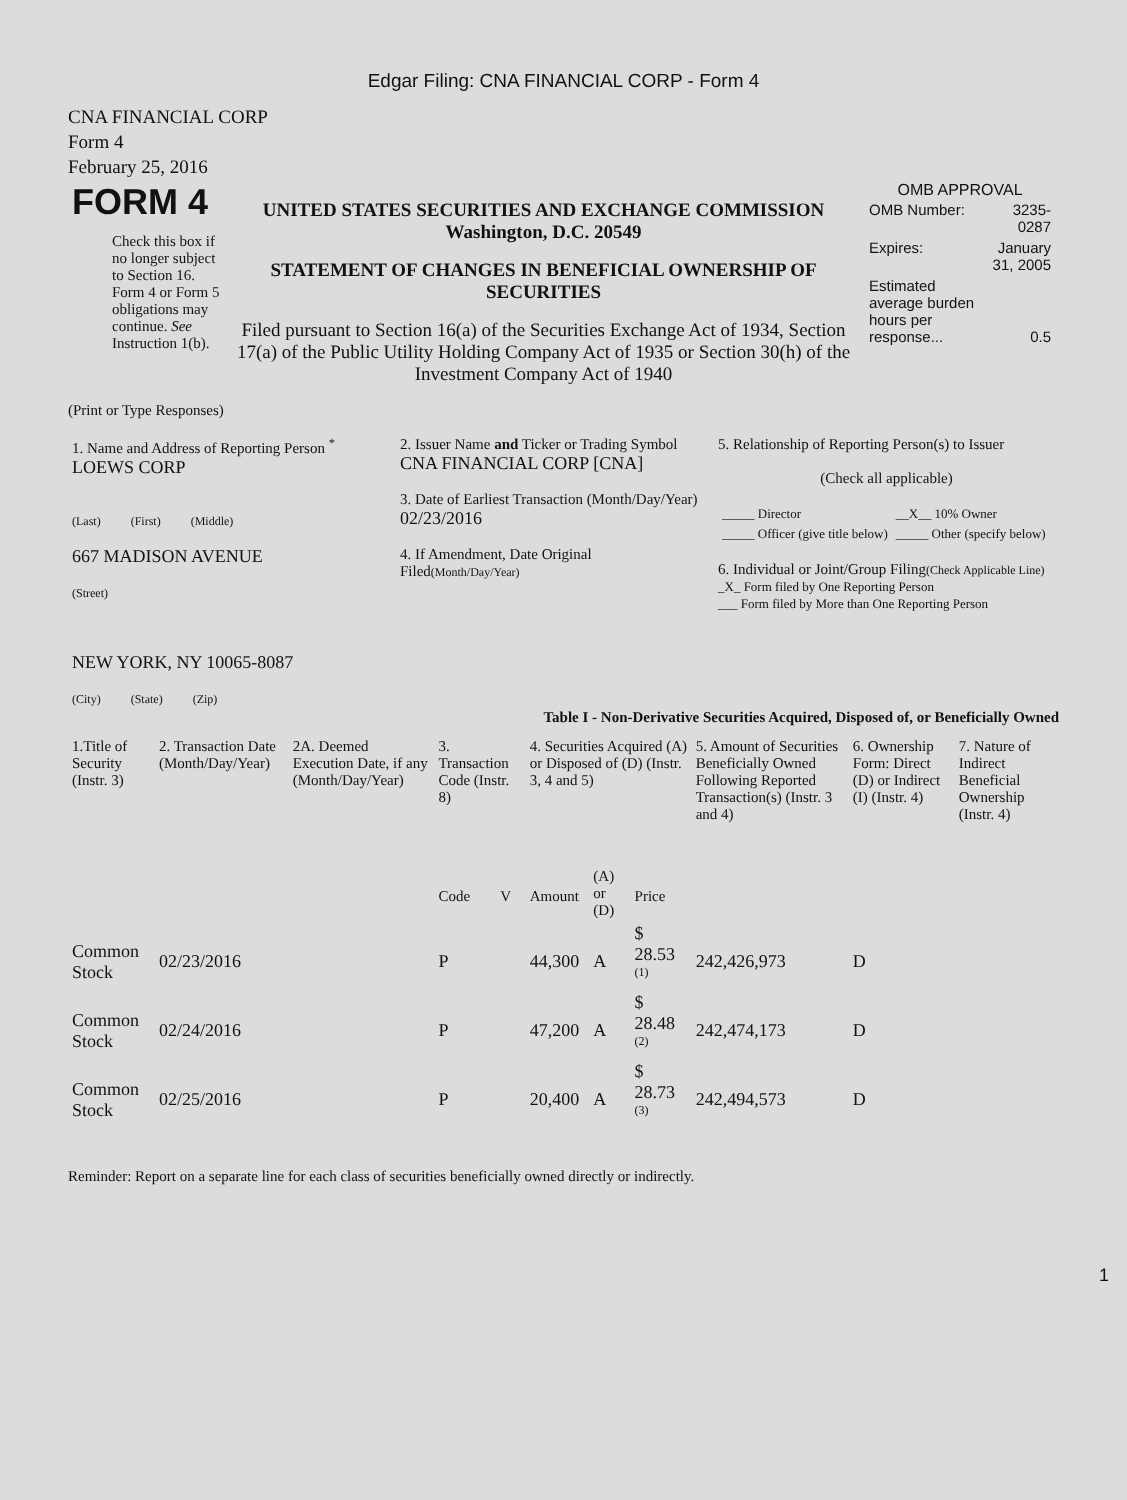Edgar Filing: CNA FINANCIAL CORP - Form 4
CNA FINANCIAL CORP
Form 4
February 25, 2016
| FORM 4 Check this box if no longer subject to Section 16. Form 4 or Form 5 obligations may continue. See Instruction 1(b). | UNITED STATES SECURITIES AND EXCHANGE COMMISSION Washington, D.C. 20549 STATEMENT OF CHANGES IN BENEFICIAL OWNERSHIP OF SECURITIES Filed pursuant to Section 16(a) of the Securities Exchange Act of 1934, Section 17(a) of the Public Utility Holding Company Act of 1935 or Section 30(h) of the Investment Company Act of 1940 | OMB APPROVAL / OMB Number: / 3235-0287 / / Expires: / January 31, 2005 / / Estimated average burden hours per response... / 0.5 / |
(Print or Type Responses)
| 1. Name and Address of Reporting Person <sup>*</sup> LOEWS CORP (Last) (First) (Middle) 667 MADISON AVENUE (Street) NEW YORK, NY 10065-8087 (City) (State) (Zip) | 2. Issuer Name and Ticker or Trading Symbol CNA FINANCIAL CORP [CNA] 3. Date of Earliest Transaction (Month/Day/Year) 02/23/2016 4. If Amendment, Date Original Filed (Month/Day/Year) | 5. Relationship of Reporting Person(s) to Issuer (Check all applicable) / _____ Director / __X__ 10% Owner / / _____ Officer (give title below) / _____ Other (specify below) / 6. Individual or Joint/Group Filing (Check Applicable Line) _X_ Form filed by One Reporting Person ___ Form filed by More than One Reporting Person |
Table I - Non-Derivative Securities Acquired, Disposed of, or Beneficially Owned
| 1.Title of Security (Instr. 3) | 2. Transaction Date (Month/Day/Year) | 2A. Deemed Execution Date, if any (Month/Day/Year) | 3. Transaction Code (Instr. 8) | | 4. Securities Acquired (A) or Disposed of (D) (Instr. 3, 4 and 5) | | | 5. Amount of Securities Beneficially Owned Following Reported Transaction(s) (Instr. 3 and 4) | 6. Ownership Form: Direct (D) or Indirect (I) (Instr. 4) | 7. Nature of Indirect Beneficial Ownership (Instr. 4) |
| --- | --- | --- | --- | --- | --- | --- | --- | --- | --- | --- |
| | | | Code | V | Amount | (A) or (D) | Price | | | |
| Common Stock | 02/23/2016 | | P | | 44,300 | A | $ 28.53 <sup>(1)</sup> | 242,426,973 | D | |
| Common Stock | 02/24/2016 | | P | | 47,200 | A | $ 28.48 <sup>(2)</sup> | 242,474,173 | D | |
| Common Stock | 02/25/2016 | | P | | 20,400 | A | $ 28.73 <sup>(3)</sup> | 242,494,573 | D | |
Reminder: Report on a separate line for each class of securities beneficially owned directly or indirectly.
1